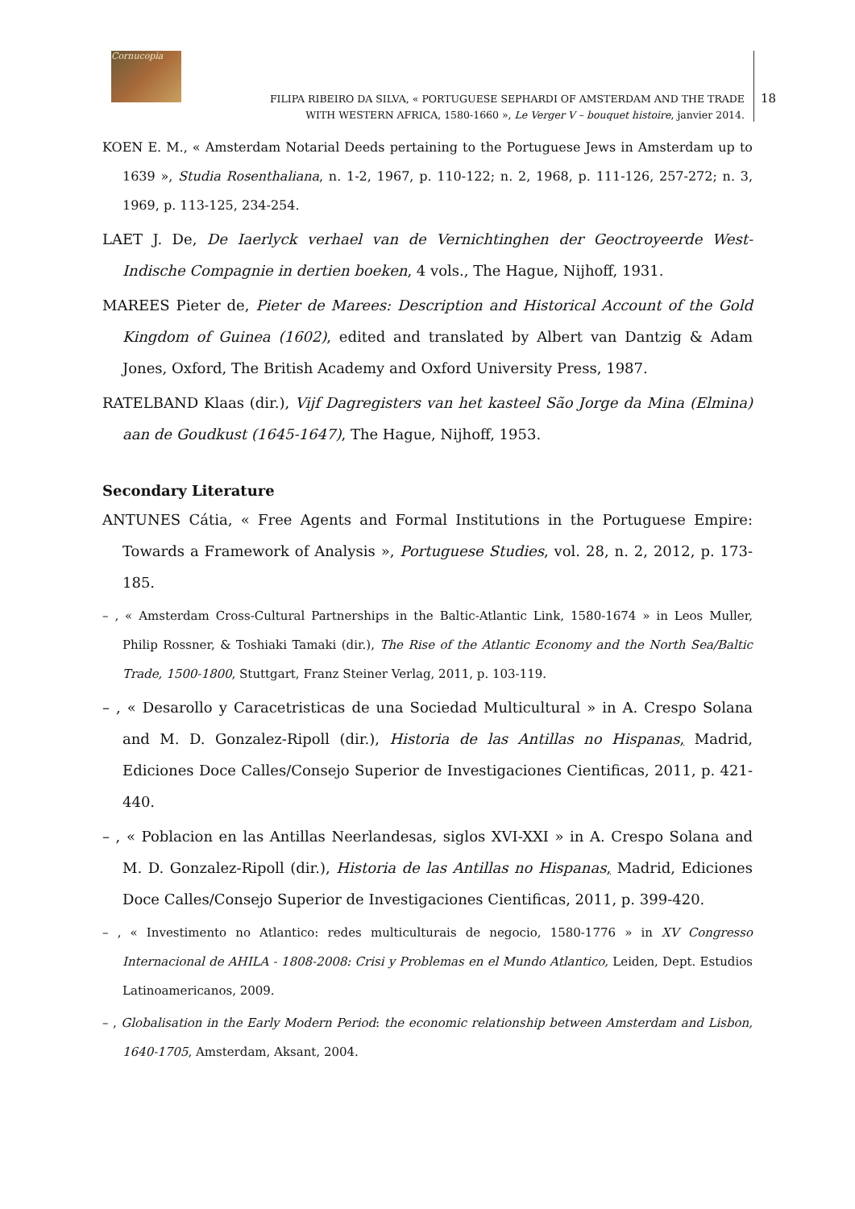Cornucopia
FILIPA RIBEIRO DA SILVA, « PORTUGUESE SEPHARDI OF AMSTERDAM AND THE TRADE
WITH WESTERN AFRICA, 1580-1660 », Le Verger V – bouquet histoire, janvier 2014.
18
KOEN E. M., « Amsterdam Notarial Deeds pertaining to the Portuguese Jews in Amsterdam up to 1639 », Studia Rosenthaliana, n. 1-2, 1967, p. 110-122; n. 2, 1968, p. 111-126, 257-272; n. 3, 1969, p. 113-125, 234-254.
LAET J. De, De Iaerlyck verhael van de Vernichtinghen der Geoctroyeerde West-Indische Compagnie in dertien boeken, 4 vols., The Hague, Nijhoff, 1931.
MAREES Pieter de, Pieter de Marees: Description and Historical Account of the Gold Kingdom of Guinea (1602), edited and translated by Albert van Dantzig & Adam Jones, Oxford, The British Academy and Oxford University Press, 1987.
RATELBAND Klaas (dir.), Vijf Dagregisters van het kasteel São Jorge da Mina (Elmina) aan de Goudkust (1645-1647), The Hague, Nijhoff, 1953.
Secondary Literature
ANTUNES Cátia, « Free Agents and Formal Institutions in the Portuguese Empire: Towards a Framework of Analysis », Portuguese Studies, vol. 28, n. 2, 2012, p. 173-185.
– , « Amsterdam Cross-Cultural Partnerships in the Baltic-Atlantic Link, 1580-1674 » in Leos Muller, Philip Rossner, & Toshiaki Tamaki (dir.), The Rise of the Atlantic Economy and the North Sea/Baltic Trade, 1500-1800, Stuttgart, Franz Steiner Verlag, 2011, p. 103-119.
– , « Desarollo y Caracetristicas de una Sociedad Multicultural » in A. Crespo Solana and M. D. Gonzalez-Ripoll (dir.), Historia de las Antillas no Hispanas, Madrid, Ediciones Doce Calles/Consejo Superior de Investigaciones Cientificas, 2011, p. 421-440.
– , « Poblacion en las Antillas Neerlandesas, siglos XVI-XXI » in A. Crespo Solana and M. D. Gonzalez-Ripoll (dir.), Historia de las Antillas no Hispanas, Madrid, Ediciones Doce Calles/Consejo Superior de Investigaciones Cientificas, 2011, p. 399-420.
– , « Investimento no Atlantico: redes multiculturais de negocio, 1580-1776 » in XV Congresso Internacional de AHILA - 1808-2008: Crisi y Problemas en el Mundo Atlantico, Leiden, Dept. Estudios Latinoamericanos, 2009.
– , Globalisation in the Early Modern Period: the economic relationship between Amsterdam and Lisbon, 1640-1705, Amsterdam, Aksant, 2004.